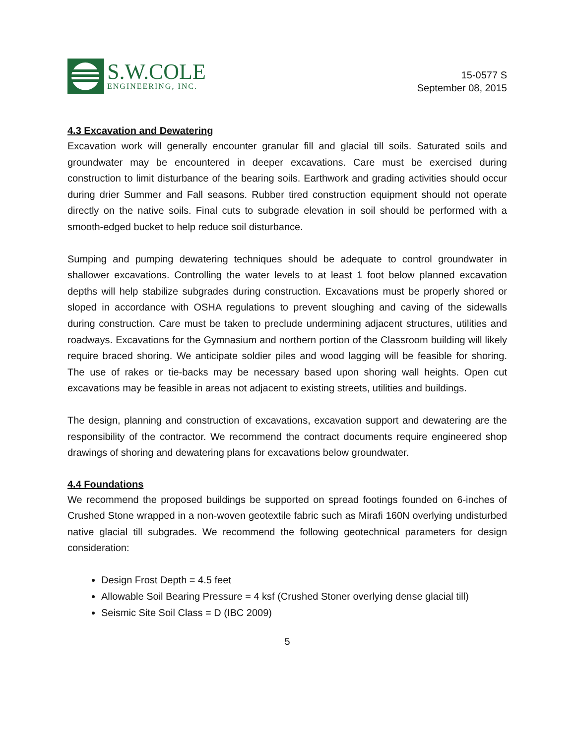S.W.COLE
ENGINEERING, INC.
15-0577 S
September 08, 2015
4.3 Excavation and Dewatering
Excavation work will generally encounter granular fill and glacial till soils. Saturated soils and groundwater may be encountered in deeper excavations. Care must be exercised during construction to limit disturbance of the bearing soils. Earthwork and grading activities should occur during drier Summer and Fall seasons. Rubber tired construction equipment should not operate directly on the native soils. Final cuts to subgrade elevation in soil should be performed with a smooth-edged bucket to help reduce soil disturbance.
Sumping and pumping dewatering techniques should be adequate to control groundwater in shallower excavations. Controlling the water levels to at least 1 foot below planned excavation depths will help stabilize subgrades during construction. Excavations must be properly shored or sloped in accordance with OSHA regulations to prevent sloughing and caving of the sidewalls during construction. Care must be taken to preclude undermining adjacent structures, utilities and roadways. Excavations for the Gymnasium and northern portion of the Classroom building will likely require braced shoring. We anticipate soldier piles and wood lagging will be feasible for shoring. The use of rakes or tie-backs may be necessary based upon shoring wall heights. Open cut excavations may be feasible in areas not adjacent to existing streets, utilities and buildings.
The design, planning and construction of excavations, excavation support and dewatering are the responsibility of the contractor. We recommend the contract documents require engineered shop drawings of shoring and dewatering plans for excavations below groundwater.
4.4 Foundations
We recommend the proposed buildings be supported on spread footings founded on 6-inches of Crushed Stone wrapped in a non-woven geotextile fabric such as Mirafi 160N overlying undisturbed native glacial till subgrades. We recommend the following geotechnical parameters for design consideration:
Design Frost Depth = 4.5 feet
Allowable Soil Bearing Pressure = 4 ksf (Crushed Stoner overlying dense glacial till)
Seismic Site Soil Class = D (IBC 2009)
5